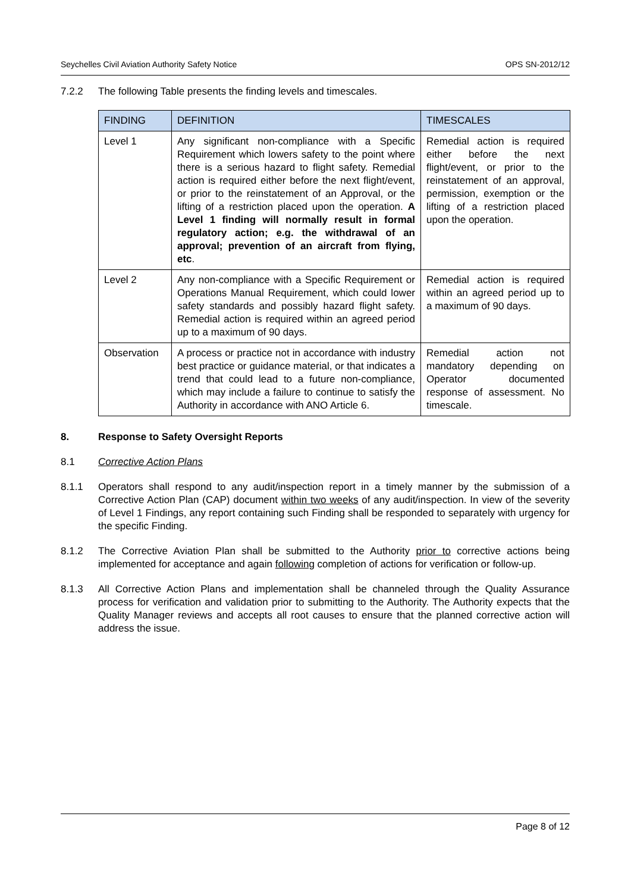Seychelles Civil Aviation Authority Safety Notice OPS SN-2012/12
7.2.2 The following Table presents the finding levels and timescales.
| FINDING | DEFINITION | TIMESCALES |
| --- | --- | --- |
| Level 1 | Any significant non-compliance with a Specific Requirement which lowers safety to the point where there is a serious hazard to flight safety. Remedial action is required either before the next flight/event, or prior to the reinstatement of an Approval, or the lifting of a restriction placed upon the operation. A Level 1 finding will normally result in formal regulatory action; e.g. the withdrawal of an approval; prevention of an aircraft from flying, etc . | Remedial action is required either before the next flight/event, or prior to the reinstatement of an approval, permission, exemption or the lifting of a restriction placed upon the operation. |
| Level 2 | Any non-compliance with a Specific Requirement or Operations Manual Requirement, which could lower safety standards and possibly hazard flight safety. Remedial action is required within an agreed period up to a maximum of 90 days. | Remedial action is required within an agreed period up to a maximum of 90 days. |
| Observation | A process or practice not in accordance with industry best practice or guidance material, or that indicates a trend that could lead to a future non-compliance, which may include a failure to continue to satisfy the Authority in accordance with ANO Article 6. | Remedial action not mandatory depending on Operator documented response of assessment. No timescale. |
8. Response to Safety Oversight Reports
8.1 Corrective Action Plans
8.1.1 Operators shall respond to any audit/inspection report in a timely manner by the submission of a Corrective Action Plan (CAP) document within two weeks of any audit/inspection. In view of the severity of Level 1 Findings, any report containing such Finding shall be responded to separately with urgency for the specific Finding.
8.1.2 The Corrective Aviation Plan shall be submitted to the Authority prior to corrective actions being implemented for acceptance and again following completion of actions for verification or follow-up.
8.1.3 All Corrective Action Plans and implementation shall be channeled through the Quality Assurance process for verification and validation prior to submitting to the Authority. The Authority expects that the Quality Manager reviews and accepts all root causes to ensure that the planned corrective action will address the issue.
Page 8 of 12